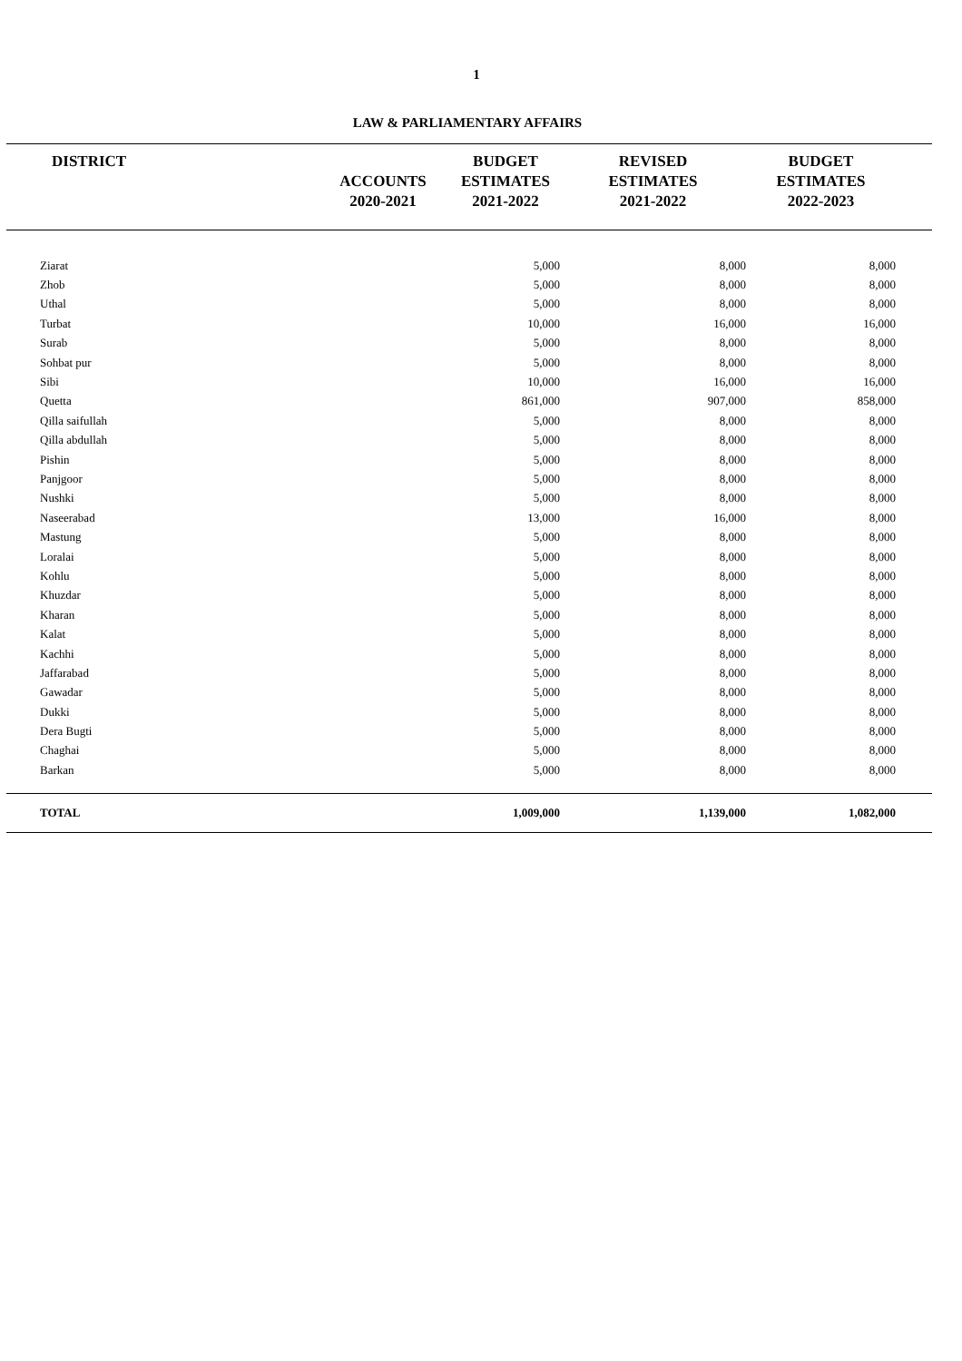1
LAW & PARLIAMENTARY AFFAIRS
| DISTRICT | ACCOUNTS 2020-2021 | BUDGET ESTIMATES 2021-2022 | REVISED ESTIMATES 2021-2022 | BUDGET ESTIMATES 2022-2023 | |
| --- | --- | --- | --- | --- | --- |
| Ziarat | | 5,000 | 8,000 | 8,000 | |
| Zhob | | 5,000 | 8,000 | 8,000 | |
| Uthal | | 5,000 | 8,000 | 8,000 | |
| Turbat | | 10,000 | 16,000 | 16,000 | |
| Surab | | 5,000 | 8,000 | 8,000 | |
| Sohbat pur | | 5,000 | 8,000 | 8,000 | |
| Sibi | | 10,000 | 16,000 | 16,000 | |
| Quetta | | 861,000 | 907,000 | 858,000 | |
| Qilla saifullah | | 5,000 | 8,000 | 8,000 | |
| Qilla abdullah | | 5,000 | 8,000 | 8,000 | |
| Pishin | | 5,000 | 8,000 | 8,000 | |
| Panjgoor | | 5,000 | 8,000 | 8,000 | |
| Nushki | | 5,000 | 8,000 | 8,000 | |
| Naseerabad | | 13,000 | 16,000 | 8,000 | |
| Mastung | | 5,000 | 8,000 | 8,000 | |
| Loralai | | 5,000 | 8,000 | 8,000 | |
| Kohlu | | 5,000 | 8,000 | 8,000 | |
| Khuzdar | | 5,000 | 8,000 | 8,000 | |
| Kharan | | 5,000 | 8,000 | 8,000 | |
| Kalat | | 5,000 | 8,000 | 8,000 | |
| Kachhi | | 5,000 | 8,000 | 8,000 | |
| Jaffarabad | | 5,000 | 8,000 | 8,000 | |
| Gawadar | | 5,000 | 8,000 | 8,000 | |
| Dukki | | 5,000 | 8,000 | 8,000 | |
| Dera Bugti | | 5,000 | 8,000 | 8,000 | |
| Chaghai | | 5,000 | 8,000 | 8,000 | |
| Barkan | | 5,000 | 8,000 | 8,000 | |
| TOTAL | | 1,009,000 | 1,139,000 | 1,082,000 | |